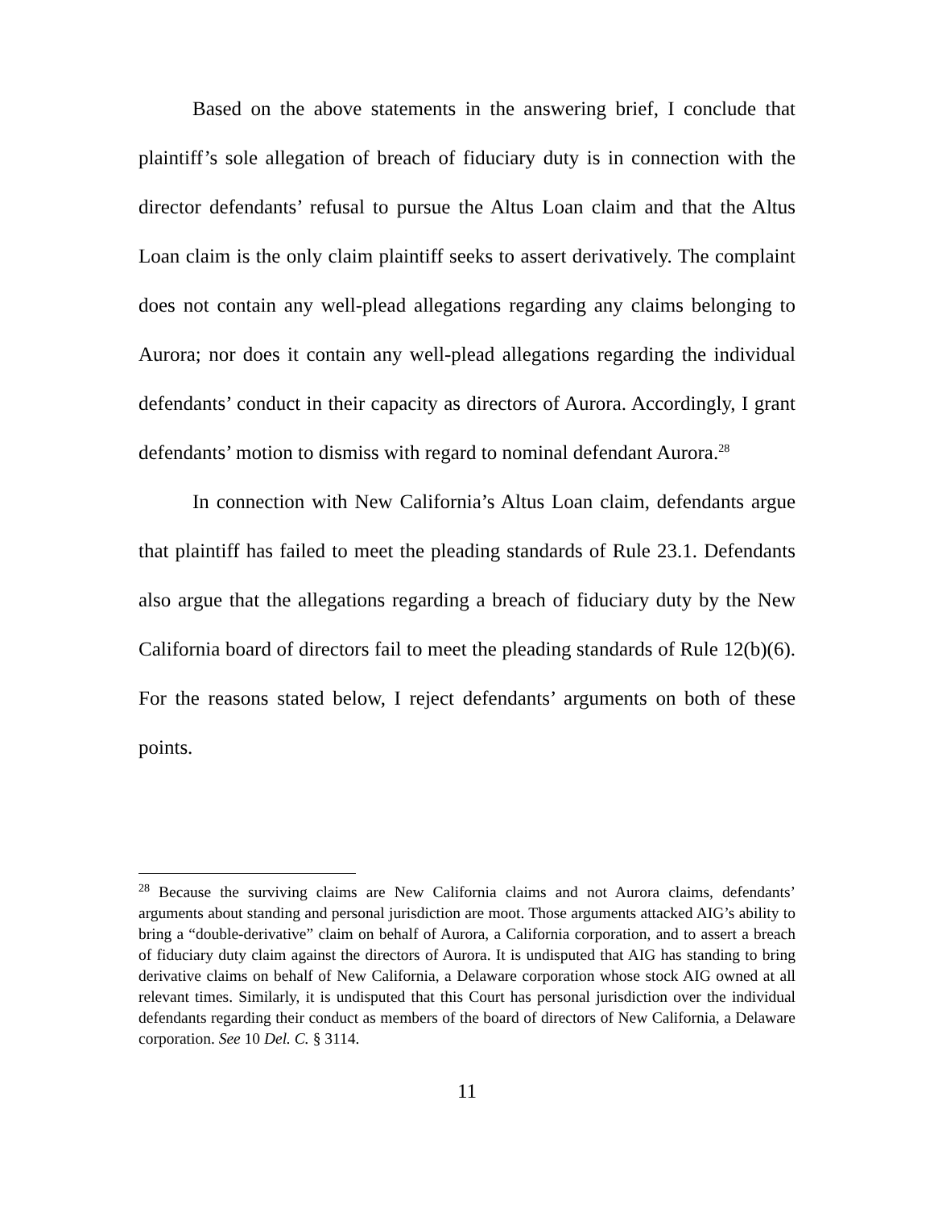Based on the above statements in the answering brief, I conclude that plaintiff’s sole allegation of breach of fiduciary duty is in connection with the director defendants’ refusal to pursue the Altus Loan claim and that the Altus Loan claim is the only claim plaintiff seeks to assert derivatively. The complaint does not contain any well-plead allegations regarding any claims belonging to Aurora; nor does it contain any well-plead allegations regarding the individual defendants’ conduct in their capacity as directors of Aurora. Accordingly, I grant defendants’ motion to dismiss with regard to nominal defendant Aurora.<sup>28</sup>
In connection with New California’s Altus Loan claim, defendants argue that plaintiff has failed to meet the pleading standards of Rule 23.1. Defendants also argue that the allegations regarding a breach of fiduciary duty by the New California board of directors fail to meet the pleading standards of Rule 12(b)(6). For the reasons stated below, I reject defendants’ arguments on both of these points.
<sup>28</sup> Because the surviving claims are New California claims and not Aurora claims, defendants’ arguments about standing and personal jurisdiction are moot. Those arguments attacked AIG’s ability to bring a “double-derivative” claim on behalf of Aurora, a California corporation, and to assert a breach of fiduciary duty claim against the directors of Aurora. It is undisputed that AIG has standing to bring derivative claims on behalf of New California, a Delaware corporation whose stock AIG owned at all relevant times. Similarly, it is undisputed that this Court has personal jurisdiction over the individual defendants regarding their conduct as members of the board of directors of New California, a Delaware corporation. See 10 Del. C. § 3114.
11